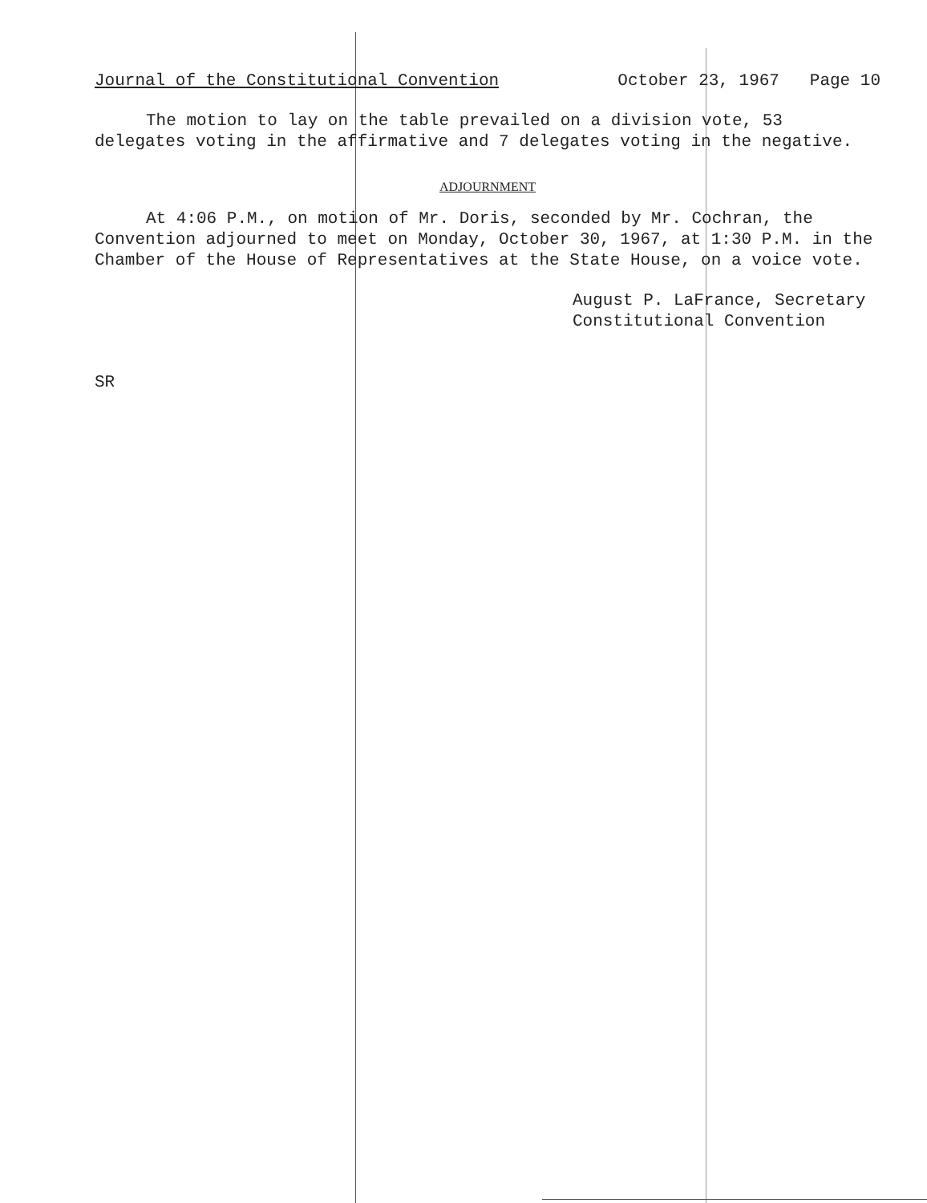Journal of the Constitutional Convention October 23, 1967 Page 10
The motion to lay on the table prevailed on a division vote, 53 delegates voting in the affirmative and 7 delegates voting in the negative.
ADJOURNMENT
At 4:06 P.M., on motion of Mr. Doris, seconded by Mr. Cochran, the Convention adjourned to meet on Monday, October 30, 1967, at 1:30 P.M. in the Chamber of the House of Representatives at the State House, on a voice vote.
August P. LaFrance, Secretary
Constitutional Convention
SR